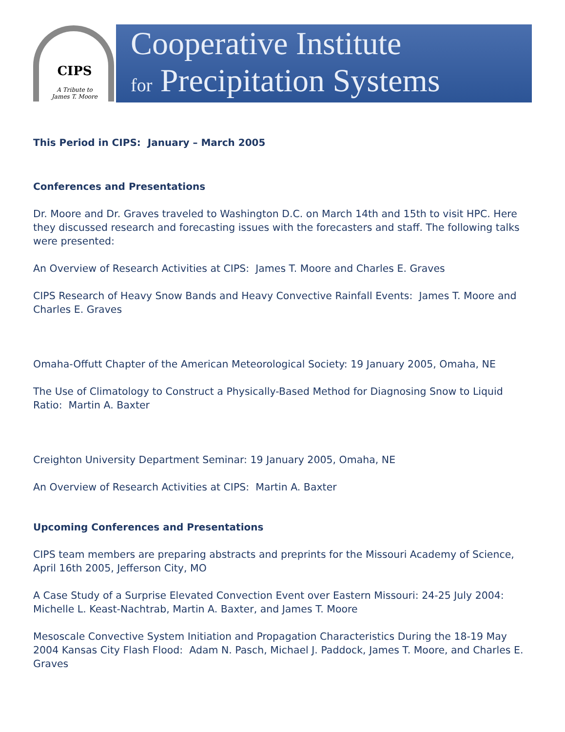CIPS
A Tribute to
James T. Moore
Cooperative Institute
for Precipitation Systems
This Period in CIPS: January – March 2005
Conferences and Presentations
Dr. Moore and Dr. Graves traveled to Washington D.C. on March 14th and 15th to visit HPC. Here they discussed research and forecasting issues with the forecasters and staff. The following talks were presented:
An Overview of Research Activities at CIPS: James T. Moore and Charles E. Graves
CIPS Research of Heavy Snow Bands and Heavy Convective Rainfall Events: James T. Moore and Charles E. Graves
Omaha-Offutt Chapter of the American Meteorological Society: 19 January 2005, Omaha, NE
The Use of Climatology to Construct a Physically-Based Method for Diagnosing Snow to Liquid Ratio: Martin A. Baxter
Creighton University Department Seminar: 19 January 2005, Omaha, NE
An Overview of Research Activities at CIPS: Martin A. Baxter
Upcoming Conferences and Presentations
CIPS team members are preparing abstracts and preprints for the Missouri Academy of Science, April 16th 2005, Jefferson City, MO
A Case Study of a Surprise Elevated Convection Event over Eastern Missouri: 24-25 July 2004: Michelle L. Keast-Nachtrab, Martin A. Baxter, and James T. Moore
Mesoscale Convective System Initiation and Propagation Characteristics During the 18-19 May 2004 Kansas City Flash Flood: Adam N. Pasch, Michael J. Paddock, James T. Moore, and Charles E. Graves